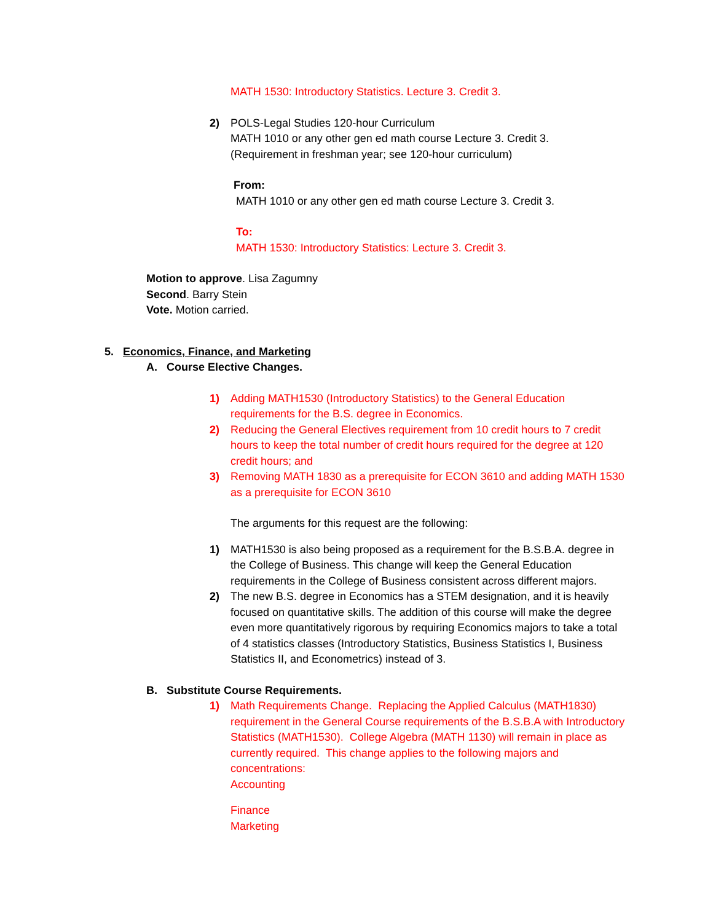MATH 1530: Introductory Statistics. Lecture 3. Credit 3.
2) POLS-Legal Studies 120-hour Curriculum
MATH 1010 or any other gen ed math course Lecture 3. Credit 3.
(Requirement in freshman year; see 120-hour curriculum)
From:
MATH 1010 or any other gen ed math course Lecture 3. Credit 3.
To:
MATH 1530: Introductory Statistics: Lecture 3. Credit 3.
Motion to approve. Lisa Zagumny
Second. Barry Stein
Vote. Motion carried.
5. Economics, Finance, and Marketing
A. Course Elective Changes.
1) Adding MATH1530 (Introductory Statistics) to the General Education requirements for the B.S. degree in Economics.
2) Reducing the General Electives requirement from 10 credit hours to 7 credit hours to keep the total number of credit hours required for the degree at 120 credit hours; and
3) Removing MATH 1830 as a prerequisite for ECON 3610 and adding MATH 1530 as a prerequisite for ECON 3610
The arguments for this request are the following:
1) MATH1530 is also being proposed as a requirement for the B.S.B.A. degree in the College of Business. This change will keep the General Education requirements in the College of Business consistent across different majors.
2) The new B.S. degree in Economics has a STEM designation, and it is heavily focused on quantitative skills. The addition of this course will make the degree even more quantitatively rigorous by requiring Economics majors to take a total of 4 statistics classes (Introductory Statistics, Business Statistics I, Business Statistics II, and Econometrics) instead of 3.
B. Substitute Course Requirements.
1) Math Requirements Change. Replacing the Applied Calculus (MATH1830) requirement in the General Course requirements of the B.S.B.A with Introductory Statistics (MATH1530). College Algebra (MATH 1130) will remain in place as currently required. This change applies to the following majors and concentrations:
Accounting
Finance
Marketing